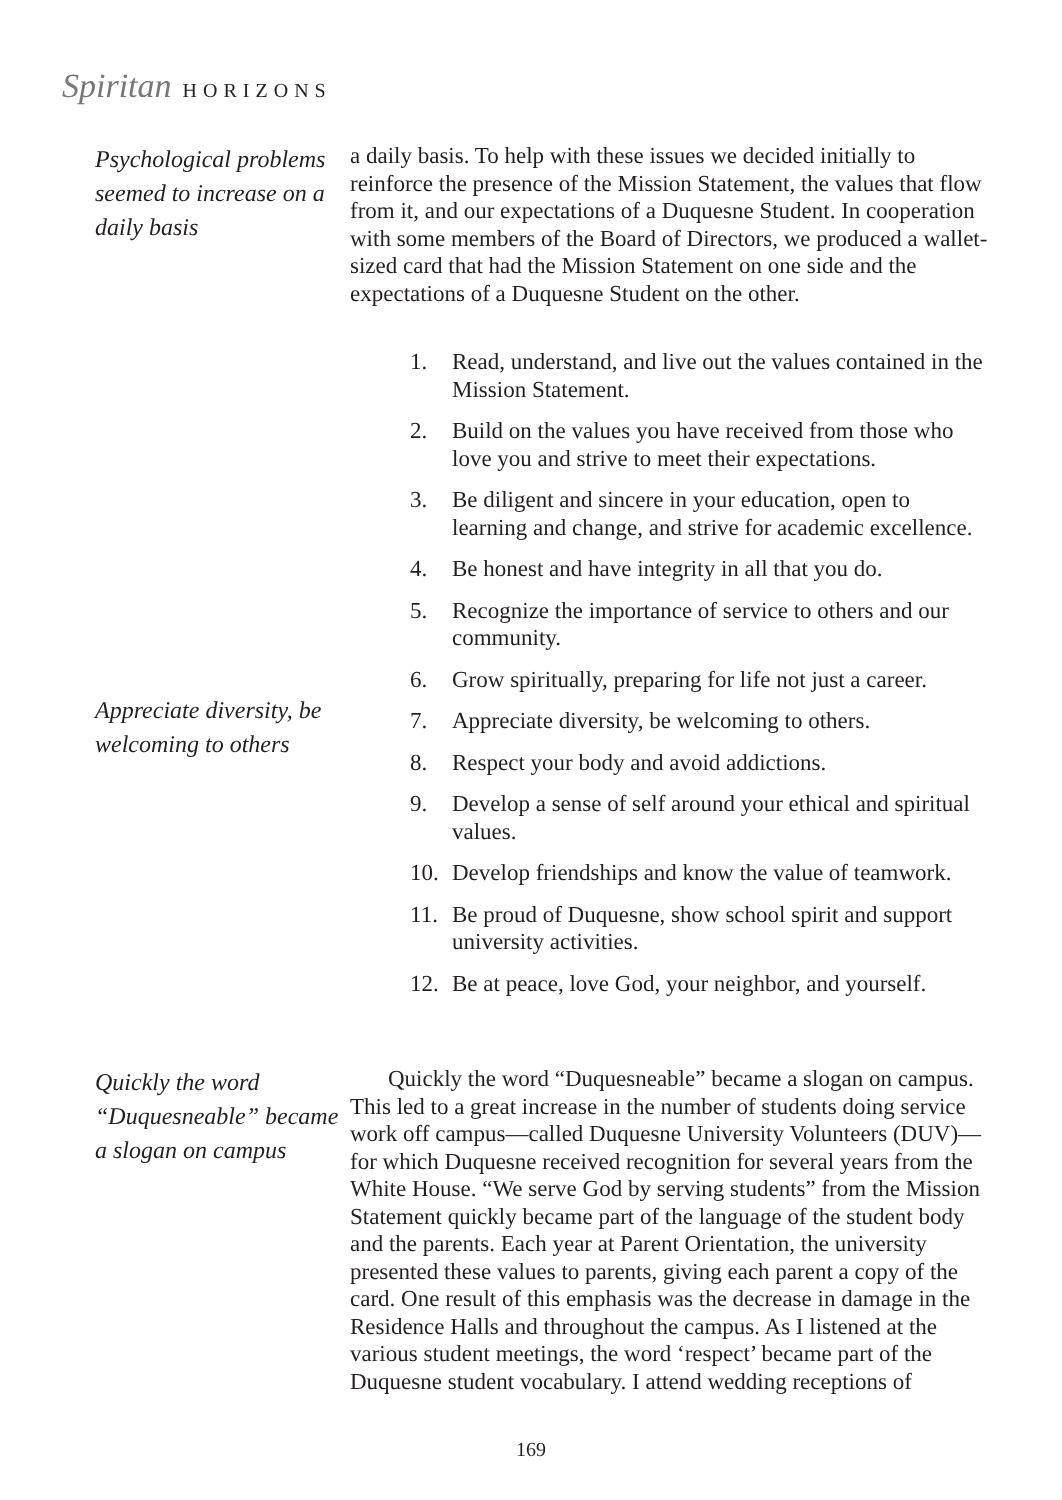Spiritan HORIZONS
Psychological problems seemed to increase on a daily basis
a daily basis. To help with these issues we decided initially to reinforce the presence of the Mission Statement, the values that flow from it, and our expectations of a Duquesne Student. In cooperation with some members of the Board of Directors, we produced a wallet-sized card that had the Mission Statement on one side and the expectations of a Duquesne Student on the other.
Appreciate diversity, be welcoming to others
1. Read, understand, and live out the values contained in the Mission Statement.
2. Build on the values you have received from those who love you and strive to meet their expectations.
3. Be diligent and sincere in your education, open to learning and change, and strive for academic excellence.
4. Be honest and have integrity in all that you do.
5. Recognize the importance of service to others and our community.
6. Grow spiritually, preparing for life not just a career.
7. Appreciate diversity, be welcoming to others.
8. Respect your body and avoid addictions.
9. Develop a sense of self around your ethical and spiritual values.
10. Develop friendships and know the value of teamwork.
11. Be proud of Duquesne, show school spirit and support university activities.
12. Be at peace, love God, your neighbor, and yourself.
Quickly the word “Duquesneable” became a slogan on campus
Quickly the word “Duquesneable” became a slogan on campus. This led to a great increase in the number of students doing service work off campus—called Duquesne University Volunteers (DUV)—for which Duquesne received recognition for several years from the White House. “We serve God by serving students” from the Mission Statement quickly became part of the language of the student body and the parents. Each year at Parent Orientation, the university presented these values to parents, giving each parent a copy of the card. One result of this emphasis was the decrease in damage in the Residence Halls and throughout the campus. As I listened at the various student meetings, the word ‘respect’ became part of the Duquesne student vocabulary. I attend wedding receptions of
169